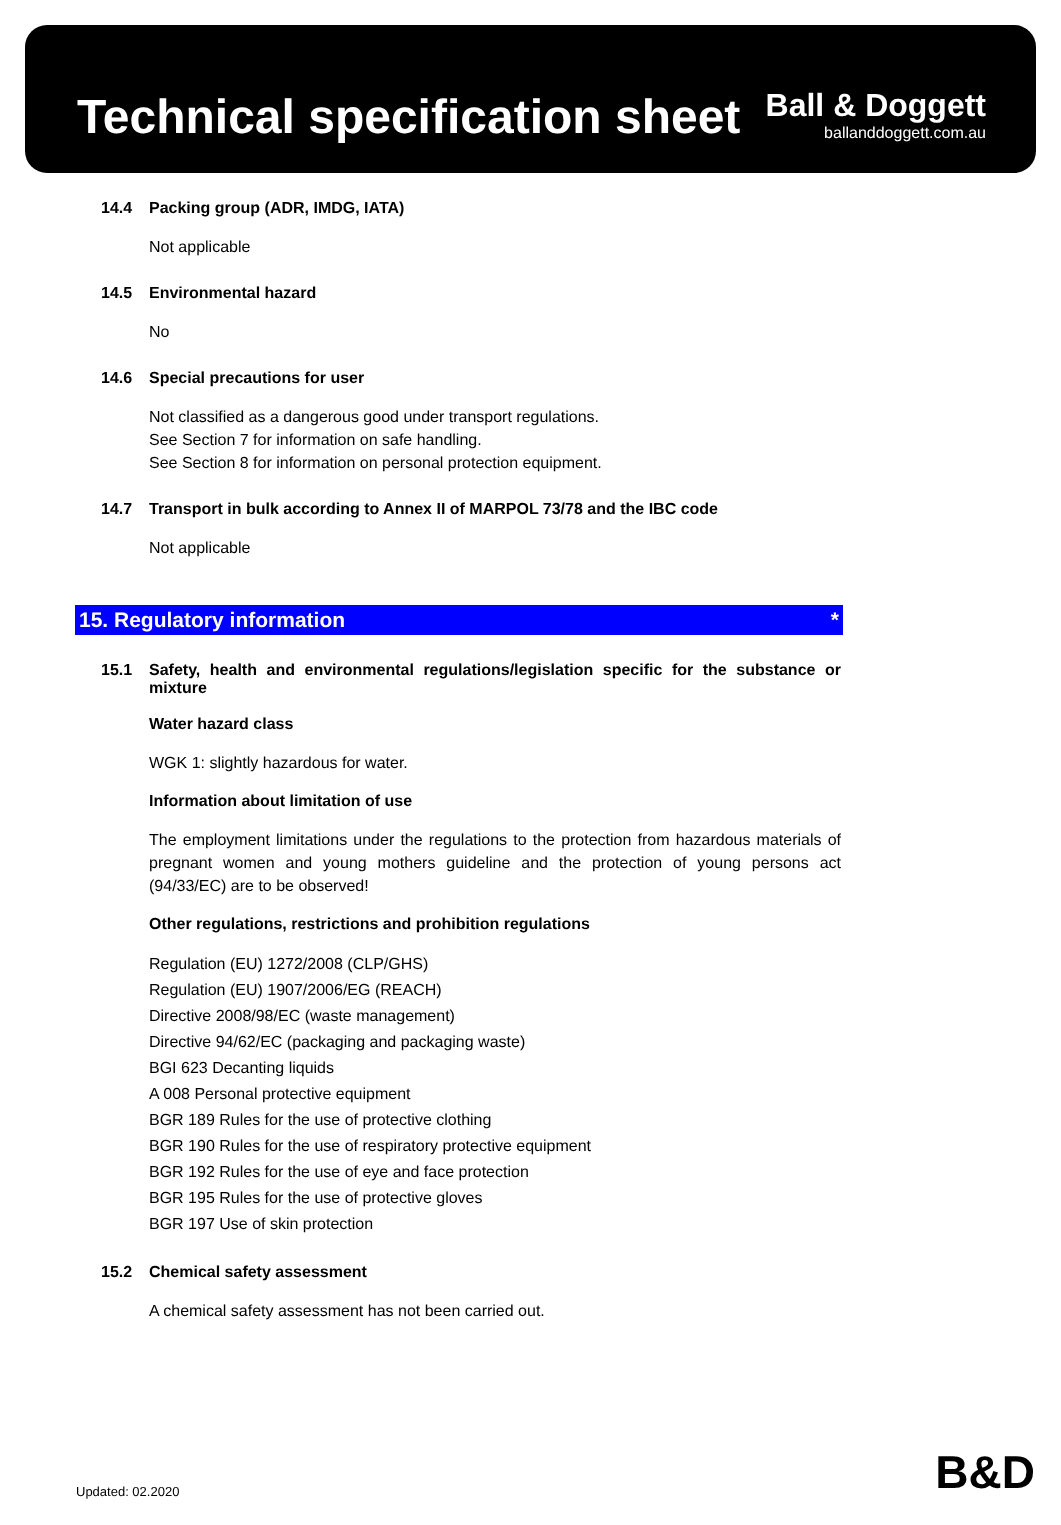Technical specification sheet
Ball & Doggett
ballanddoggett.com.au
14.4 Packing group (ADR, IMDG, IATA)
Not applicable
14.5 Environmental hazard
No
14.6 Special precautions for user
Not classified as a dangerous good under transport regulations.
See Section 7 for information on safe handling.
See Section 8 for information on personal protection equipment.
14.7 Transport in bulk according to Annex II of MARPOL 73/78 and the IBC code
Not applicable
15. Regulatory information *
15.1 Safety, health and environmental regulations/legislation specific for the substance or mixture
Water hazard class
WGK 1: slightly hazardous for water.
Information about limitation of use
The employment limitations under the regulations to the protection from hazardous materials of pregnant women and young mothers guideline and the protection of young persons act (94/33/EC) are to be observed!
Other regulations, restrictions and prohibition regulations
Regulation (EU) 1272/2008 (CLP/GHS)
Regulation (EU) 1907/2006/EG (REACH)
Directive 2008/98/EC (waste management)
Directive 94/62/EC (packaging and packaging waste)
BGI 623 Decanting liquids
A 008 Personal protective equipment
BGR 189 Rules for the use of protective clothing
BGR 190 Rules for the use of respiratory protective equipment
BGR 192 Rules for the use of eye and face protection
BGR 195 Rules for the use of protective gloves
BGR 197 Use of skin protection
15.2 Chemical safety assessment
A chemical safety assessment has not been carried out.
Updated: 02.2020 B&D